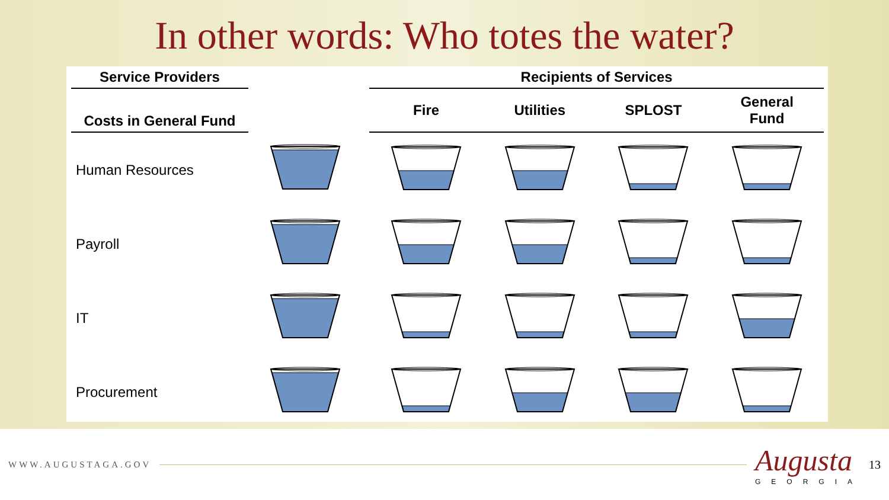In other words: Who totes the water?
| Service Providers | | | Recipients of Services | | | |
| --- | --- | --- | --- | --- | --- | --- |
| Costs in General Fund | | | Fire | Utilities | SPLOST | General Fund |
| Human Resources | | | | | | |
| Payroll | | | | | | |
| IT | | | | | | |
| Procurement | | | | | | |
WWW.AUGUSTAGA.GOV
Augusta
GEORGIA
13